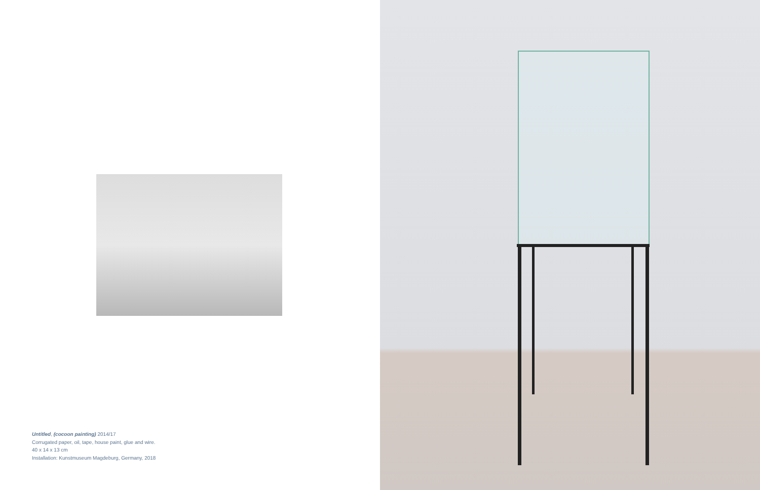Untitled, (cocoon painting) 2014/17
Corrugated paper, oil, tape, house paint, glue and wire.
40 x 14 x 13 cm
Installation: Kunstmuseum Magdeburg, Germany, 2018